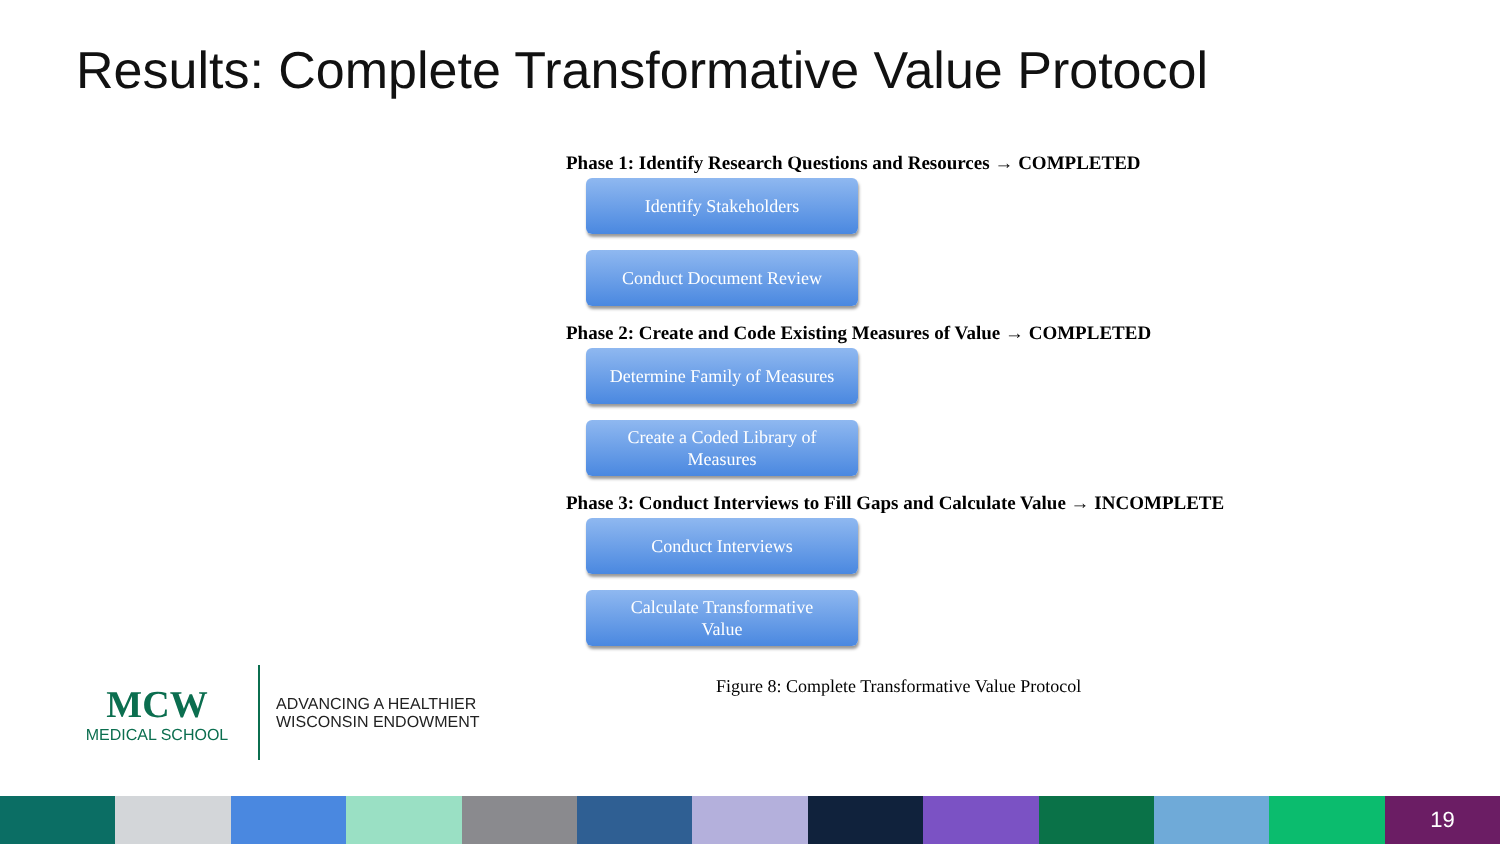Results: Complete Transformative Value Protocol
Phase 1: Identify Research Questions and Resources → COMPLETED
Identify Stakeholders
Conduct Document Review
Phase 2: Create and Code Existing Measures of Value → COMPLETED
Determine Family of Measures
Create a Coded Library of
Measures
Phase 3: Conduct Interviews to Fill Gaps and Calculate Value → INCOMPLETE
Conduct Interviews
Calculate Transformative
Value
Figure 8: Complete Transformative Value Protocol
MCW
MEDICAL SCHOOL
ADVANCING A HEALTHIER
WISCONSIN ENDOWMENT
19